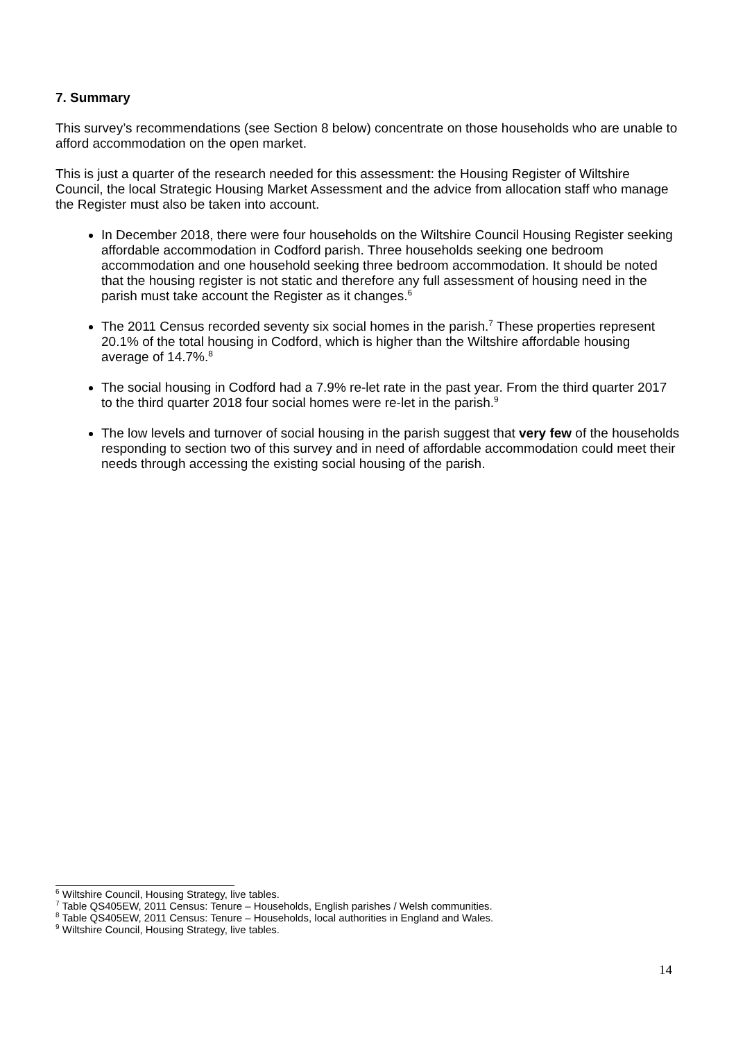7. Summary
This survey’s recommendations (see Section 8 below) concentrate on those households who are unable to afford accommodation on the open market.
This is just a quarter of the research needed for this assessment: the Housing Register of Wiltshire Council, the local Strategic Housing Market Assessment and the advice from allocation staff who manage the Register must also be taken into account.
In December 2018, there were four households on the Wiltshire Council Housing Register seeking affordable accommodation in Codford parish. Three households seeking one bedroom accommodation and one household seeking three bedroom accommodation. It should be noted that the housing register is not static and therefore any full assessment of housing need in the parish must take account the Register as it changes.<sup>6</sup>
The 2011 Census recorded seventy six social homes in the parish.<sup>7</sup> These properties represent 20.1% of the total housing in Codford, which is higher than the Wiltshire affordable housing average of 14.7%.<sup>8</sup>
The social housing in Codford had a 7.9% re-let rate in the past year. From the third quarter 2017 to the third quarter 2018 four social homes were re-let in the parish.<sup>9</sup>
The low levels and turnover of social housing in the parish suggest that very few of the households responding to section two of this survey and in need of affordable accommodation could meet their needs through accessing the existing social housing of the parish.
<sup>6</sup> Wiltshire Council, Housing Strategy, live tables.
<sup>7</sup> Table QS405EW, 2011 Census: Tenure – Households, English parishes / Welsh communities.
<sup>8</sup> Table QS405EW, 2011 Census: Tenure – Households, local authorities in England and Wales.
<sup>9</sup> Wiltshire Council, Housing Strategy, live tables.
14